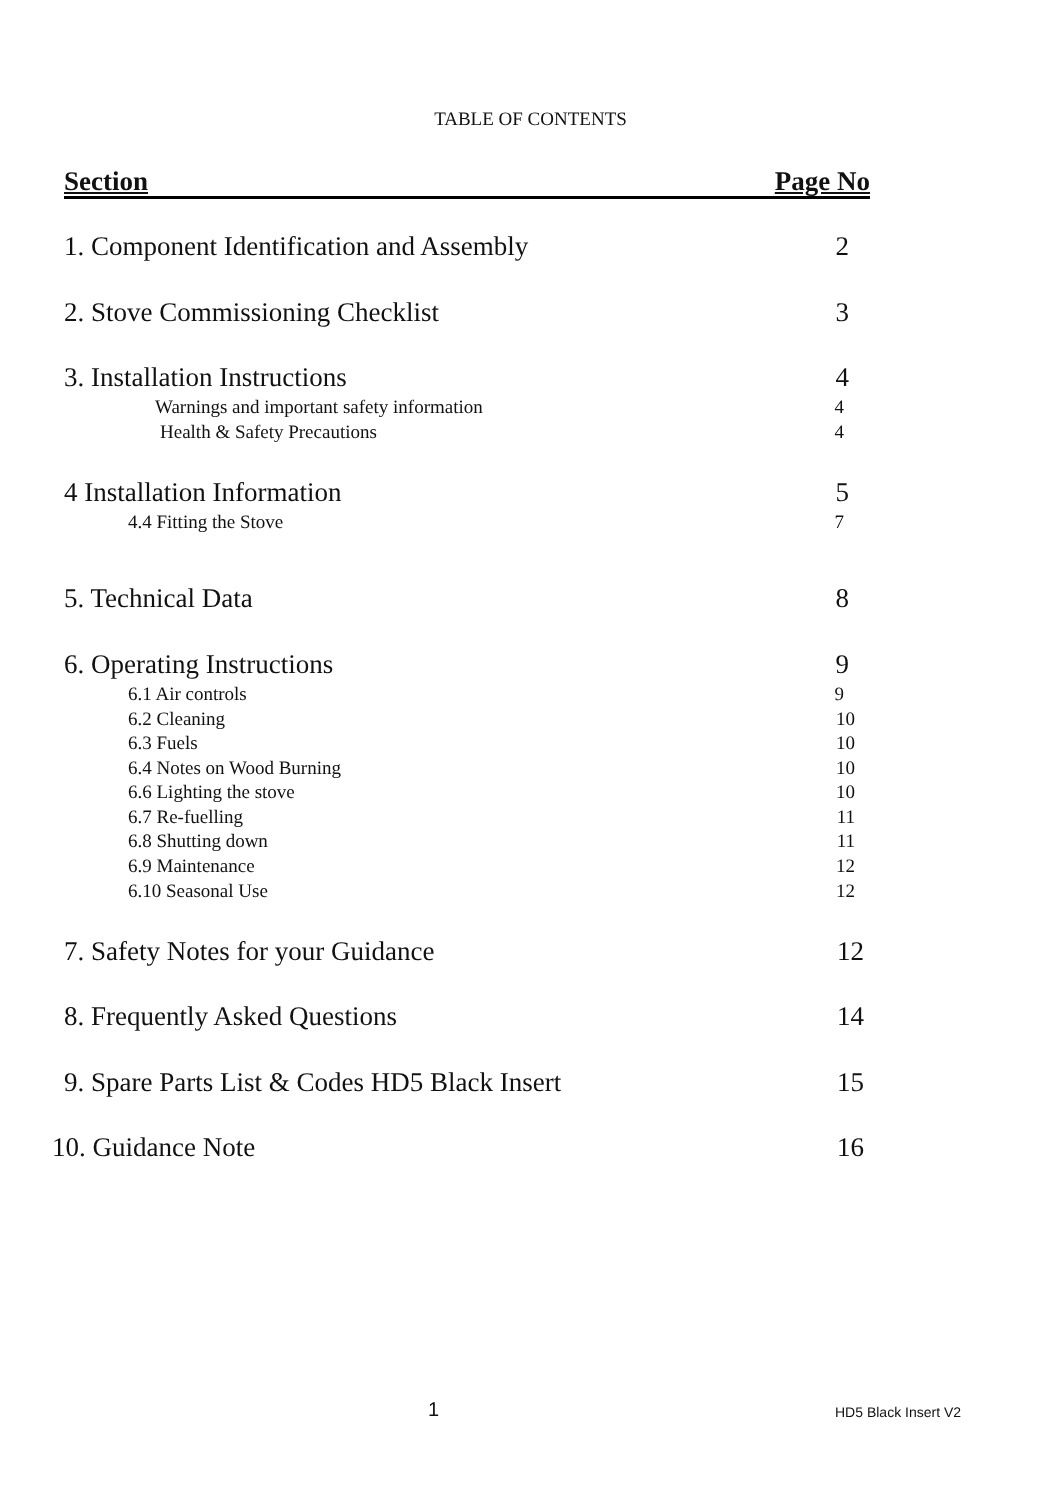TABLE OF CONTENTS
Section Page No
1. Component Identification and Assembly 2
2. Stove Commissioning Checklist 3
3. Installation Instructions 4
Warnings and important safety information 4
Health & Safety Precautions 4
4 Installation Information 5
4.4 Fitting the Stove 7
5. Technical Data 8
6. Operating Instructions 9
6.1 Air controls 9
6.2 Cleaning 10
6.3 Fuels 10
6.4 Notes on Wood Burning 10
6.6 Lighting the stove 10
6.7 Re-fuelling 11
6.8 Shutting down 11
6.9 Maintenance 12
6.10 Seasonal Use 12
7. Safety Notes for your Guidance 12
8. Frequently Asked Questions 14
9. Spare Parts List & Codes HD5 Black Insert 15
10. Guidance Note 16
1 HD5 Black Insert V2